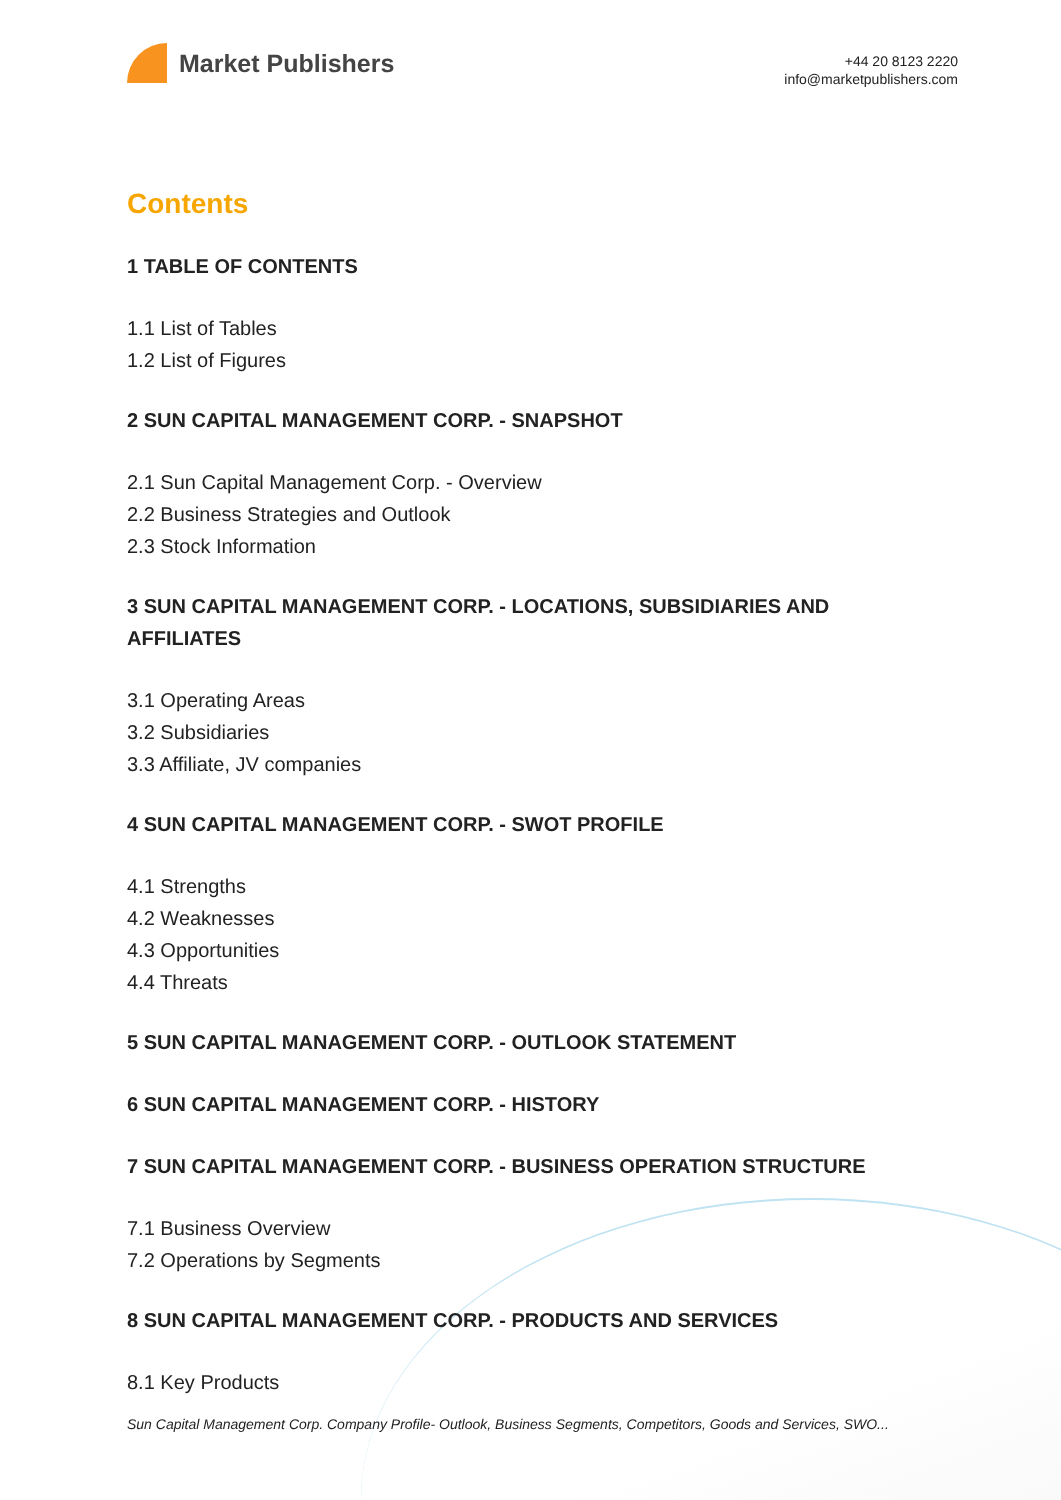Market Publishers
+44 20 8123 2220
info@marketpublishers.com
Contents
1 TABLE OF CONTENTS
1.1 List of Tables
1.2 List of Figures
2 SUN CAPITAL MANAGEMENT CORP. - SNAPSHOT
2.1 Sun Capital Management Corp. - Overview
2.2 Business Strategies and Outlook
2.3 Stock Information
3 SUN CAPITAL MANAGEMENT CORP. - LOCATIONS, SUBSIDIARIES AND AFFILIATES
3.1 Operating Areas
3.2 Subsidiaries
3.3 Affiliate, JV companies
4 SUN CAPITAL MANAGEMENT CORP. - SWOT PROFILE
4.1 Strengths
4.2 Weaknesses
4.3 Opportunities
4.4 Threats
5 SUN CAPITAL MANAGEMENT CORP. - OUTLOOK STATEMENT
6 SUN CAPITAL MANAGEMENT CORP. - HISTORY
7 SUN CAPITAL MANAGEMENT CORP. - BUSINESS OPERATION STRUCTURE
7.1 Business Overview
7.2 Operations by Segments
8 SUN CAPITAL MANAGEMENT CORP. - PRODUCTS AND SERVICES
8.1 Key Products
Sun Capital Management Corp. Company Profile- Outlook, Business Segments, Competitors, Goods and Services, SWO...